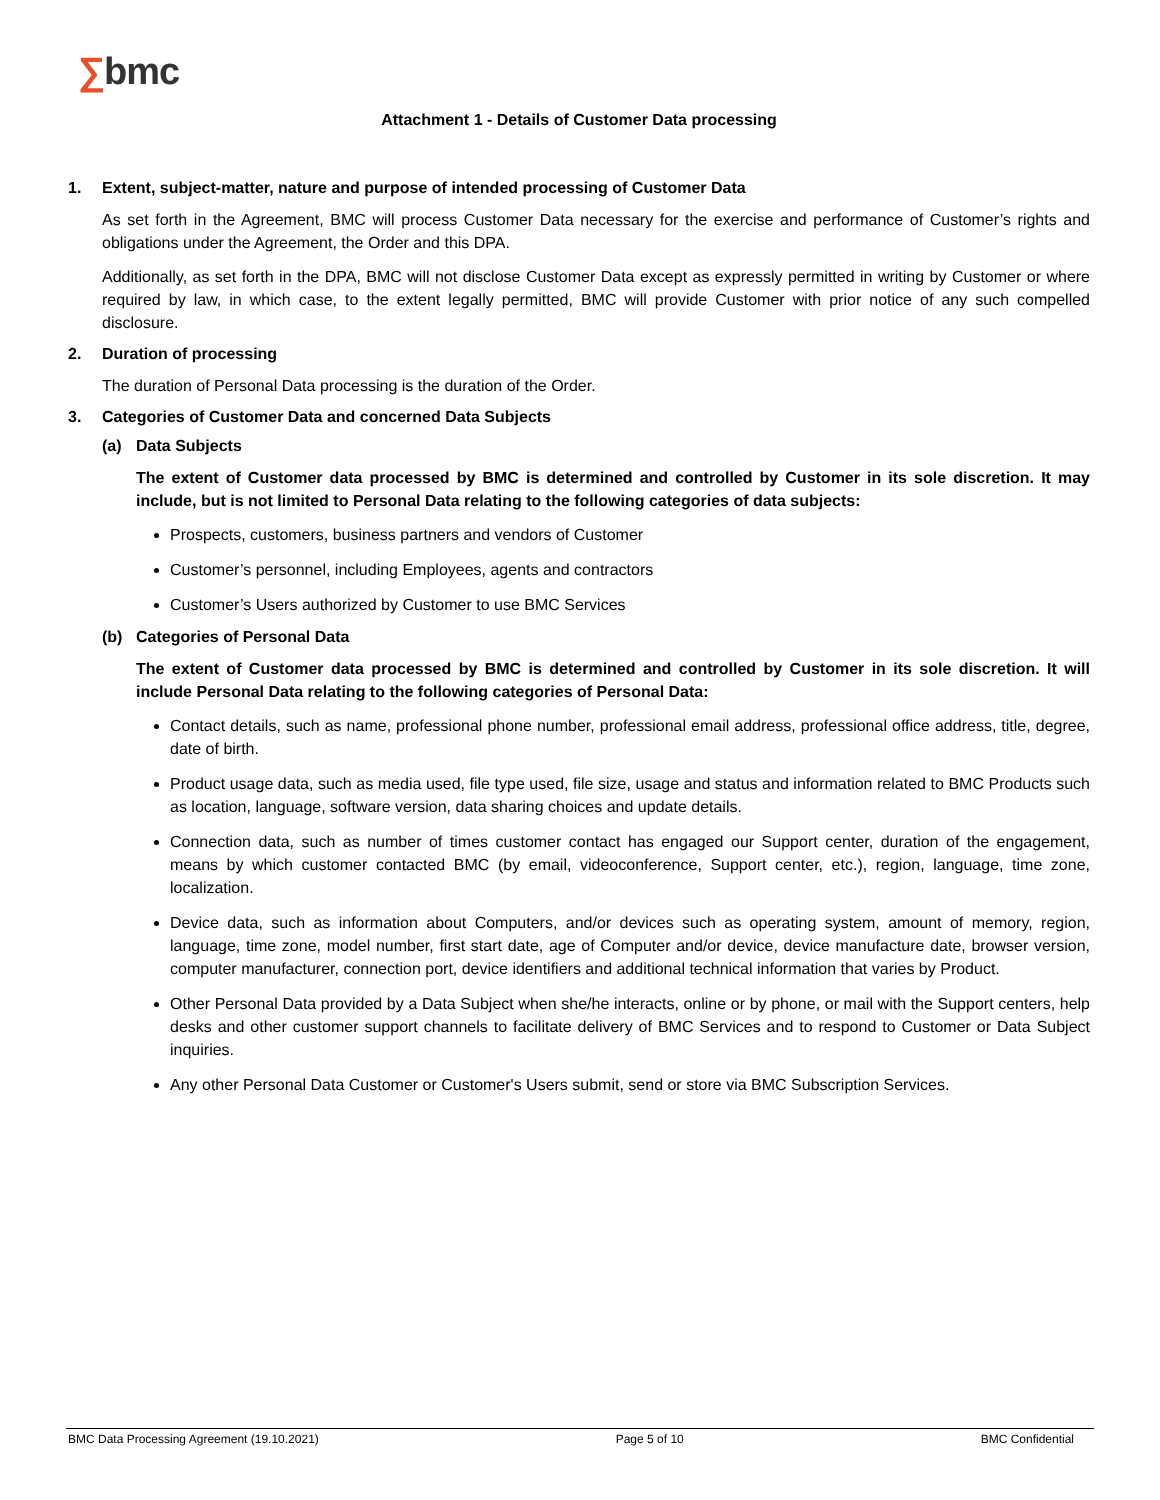∑bmc
Attachment 1 - Details of Customer Data processing
1. Extent, subject-matter, nature and purpose of intended processing of Customer Data
As set forth in the Agreement, BMC will process Customer Data necessary for the exercise and performance of Customer’s rights and obligations under the Agreement, the Order and this DPA.
Additionally, as set forth in the DPA, BMC will not disclose Customer Data except as expressly permitted in writing by Customer or where required by law, in which case, to the extent legally permitted, BMC will provide Customer with prior notice of any such compelled disclosure.
2. Duration of processing
The duration of Personal Data processing is the duration of the Order.
3. Categories of Customer Data and concerned Data Subjects
(a) Data Subjects
The extent of Customer data processed by BMC is determined and controlled by Customer in its sole discretion. It may include, but is not limited to Personal Data relating to the following categories of data subjects:
Prospects, customers, business partners and vendors of Customer
Customer’s personnel, including Employees, agents and contractors
Customer’s Users authorized by Customer to use BMC Services
(b) Categories of Personal Data
The extent of Customer data processed by BMC is determined and controlled by Customer in its sole discretion. It will include Personal Data relating to the following categories of Personal Data:
Contact details, such as name, professional phone number, professional email address, professional office address, title, degree, date of birth.
Product usage data, such as media used, file type used, file size, usage and status and information related to BMC Products such as location, language, software version, data sharing choices and update details.
Connection data, such as number of times customer contact has engaged our Support center, duration of the engagement, means by which customer contacted BMC (by email, videoconference, Support center, etc.), region, language, time zone, localization.
Device data, such as information about Computers, and/or devices such as operating system, amount of memory, region, language, time zone, model number, first start date, age of Computer and/or device, device manufacture date, browser version, computer manufacturer, connection port, device identifiers and additional technical information that varies by Product.
Other Personal Data provided by a Data Subject when she/he interacts, online or by phone, or mail with the Support centers, help desks and other customer support channels to facilitate delivery of BMC Services and to respond to Customer or Data Subject inquiries.
Any other Personal Data Customer or Customer's Users submit, send or store via BMC Subscription Services.
BMC Data Processing Agreement (19.10.2021) Page 5 of 10 BMC Confidential